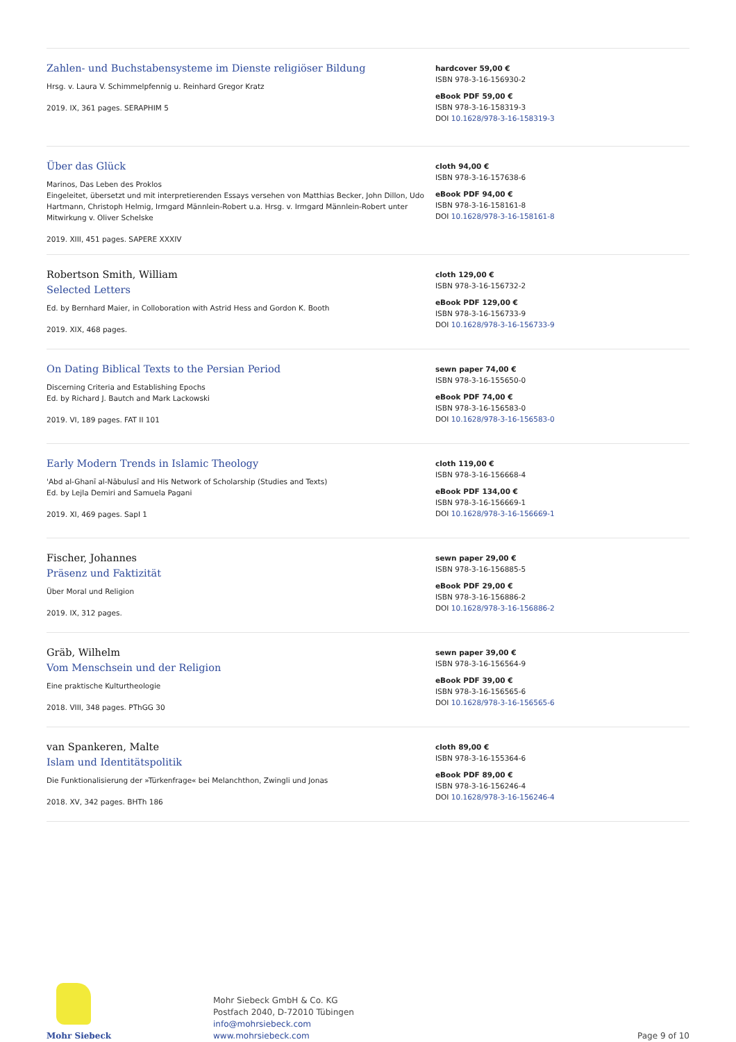Zahlen- und Buchstabensysteme im Dienste religiöser Bildung
Hrsg. v. Laura V. Schimmelpfennig u. Reinhard Gregor Kratz
2019. IX, 361 pages. SERAPHIM 5
hardcover 59,00 €
ISBN 978-3-16-156930-2
eBook PDF 59,00 €
ISBN 978-3-16-158319-3
DOI 10.1628/978-3-16-158319-3
Über das Glück
Marinos, Das Leben des Proklos
Eingeleitet, übersetzt und mit interpretierenden Essays versehen von Matthias Becker, John Dillon, Udo Hartmann, Christoph Helmig, Irmgard Männlein-Robert u.a. Hrsg. v. Irmgard Männlein-Robert unter Mitwirkung v. Oliver Schelske
2019. XIII, 451 pages. SAPERE XXXIV
cloth 94,00 €
ISBN 978-3-16-157638-6
eBook PDF 94,00 €
ISBN 978-3-16-158161-8
DOI 10.1628/978-3-16-158161-8
Robertson Smith, William
Selected Letters
Ed. by Bernhard Maier, in Colloboration with Astrid Hess and Gordon K. Booth
2019. XIX, 468 pages.
cloth 129,00 €
ISBN 978-3-16-156732-2
eBook PDF 129,00 €
ISBN 978-3-16-156733-9
DOI 10.1628/978-3-16-156733-9
On Dating Biblical Texts to the Persian Period
Discerning Criteria and Establishing Epochs
Ed. by Richard J. Bautch and Mark Lackowski
2019. VI, 189 pages. FAT II 101
sewn paper 74,00 €
ISBN 978-3-16-155650-0
eBook PDF 74,00 €
ISBN 978-3-16-156583-0
DOI 10.1628/978-3-16-156583-0
Early Modern Trends in Islamic Theology
'Abd al-Ghanī al-Nābulusī and His Network of Scholarship (Studies and Texts)
Ed. by Lejla Demiri and Samuela Pagani
2019. XI, 469 pages. SapI 1
cloth 119,00 €
ISBN 978-3-16-156668-4
eBook PDF 134,00 €
ISBN 978-3-16-156669-1
DOI 10.1628/978-3-16-156669-1
Fischer, Johannes
Präsenz und Faktizität
Über Moral und Religion
2019. IX, 312 pages.
sewn paper 29,00 €
ISBN 978-3-16-156885-5
eBook PDF 29,00 €
ISBN 978-3-16-156886-2
DOI 10.1628/978-3-16-156886-2
Gräb, Wilhelm
Vom Menschsein und der Religion
Eine praktische Kulturtheologie
2018. VIII, 348 pages. PThGG 30
sewn paper 39,00 €
ISBN 978-3-16-156564-9
eBook PDF 39,00 €
ISBN 978-3-16-156565-6
DOI 10.1628/978-3-16-156565-6
van Spankeren, Malte
Islam und Identitätspolitik
Die Funktionalisierung der »Türkenfrage« bei Melanchthon, Zwingli und Jonas
2018. XV, 342 pages. BHTh 186
cloth 89,00 €
ISBN 978-3-16-155364-6
eBook PDF 89,00 €
ISBN 978-3-16-156246-4
DOI 10.1628/978-3-16-156246-4
Mohr Siebeck
Mohr Siebeck GmbH & Co. KG
Postfach 2040, D-72010 Tübingen
info@mohrsiebeck.com
www.mohrsiebeck.com
Page 9 of 10